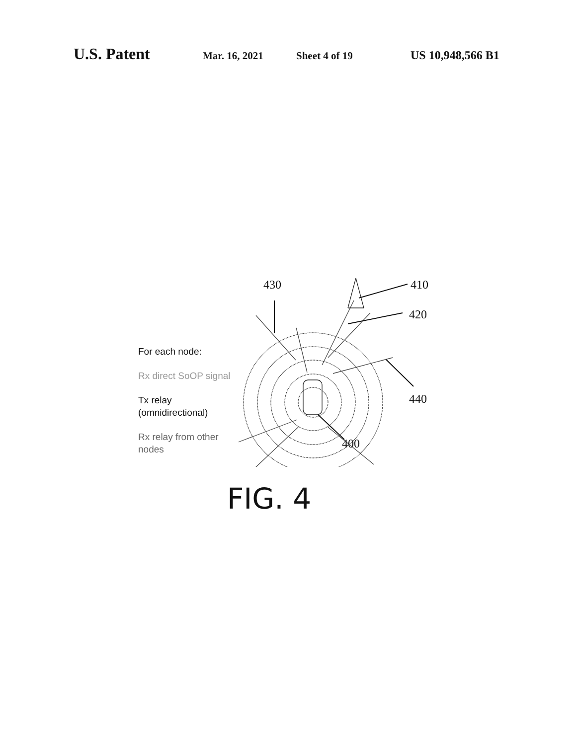U.S. Patent Mar. 16, 2021 Sheet 4 of 19 US 10,948,566 B1
430 410
420
440
400
For each node:
Rx direct SoOP signal
Tx relay
(omnidirectional)
Rx relay from other
nodes
FIG. 4